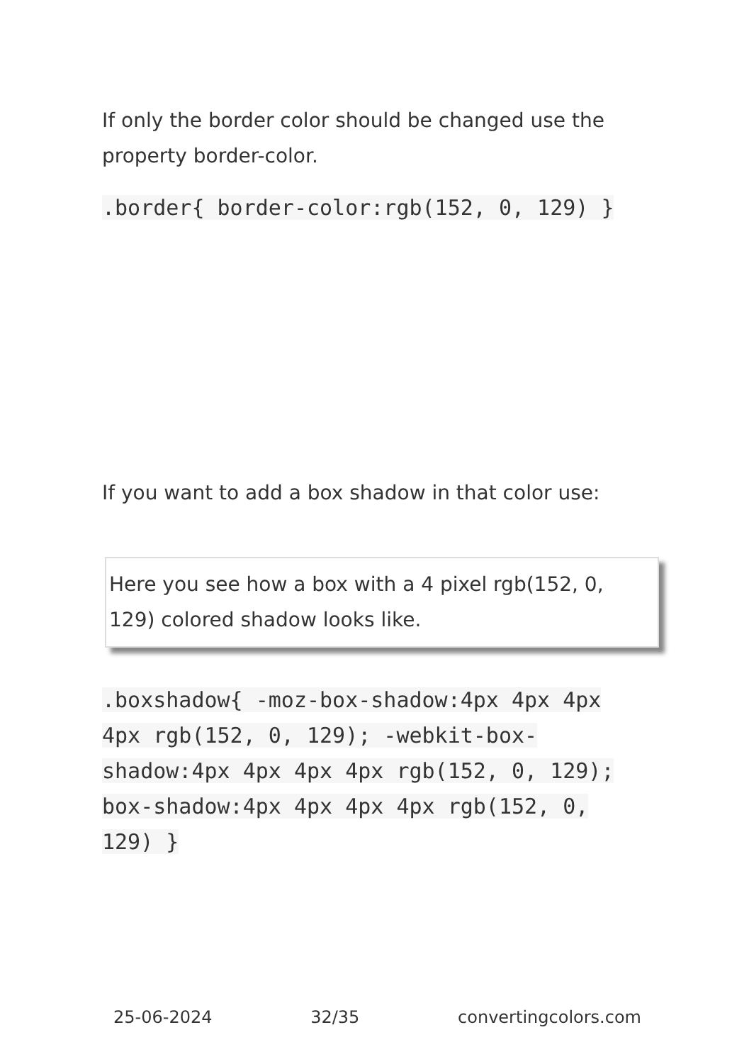If only the border color should be changed use the property border-color.
.border{ border-color:rgb(152, 0, 129) }
If you want to add a box shadow in that color use:
Here you see how a box with a 4 pixel rgb(152, 0, 129) colored shadow looks like.
.boxshadow{ -moz-box-shadow:4px 4px 4px 4px rgb(152, 0, 129); -webkit-box-shadow:4px 4px 4px 4px rgb(152, 0, 129); box-shadow:4px 4px 4px 4px rgb(152, 0, 129) }
25-06-2024 32/35 convertingcolors.com